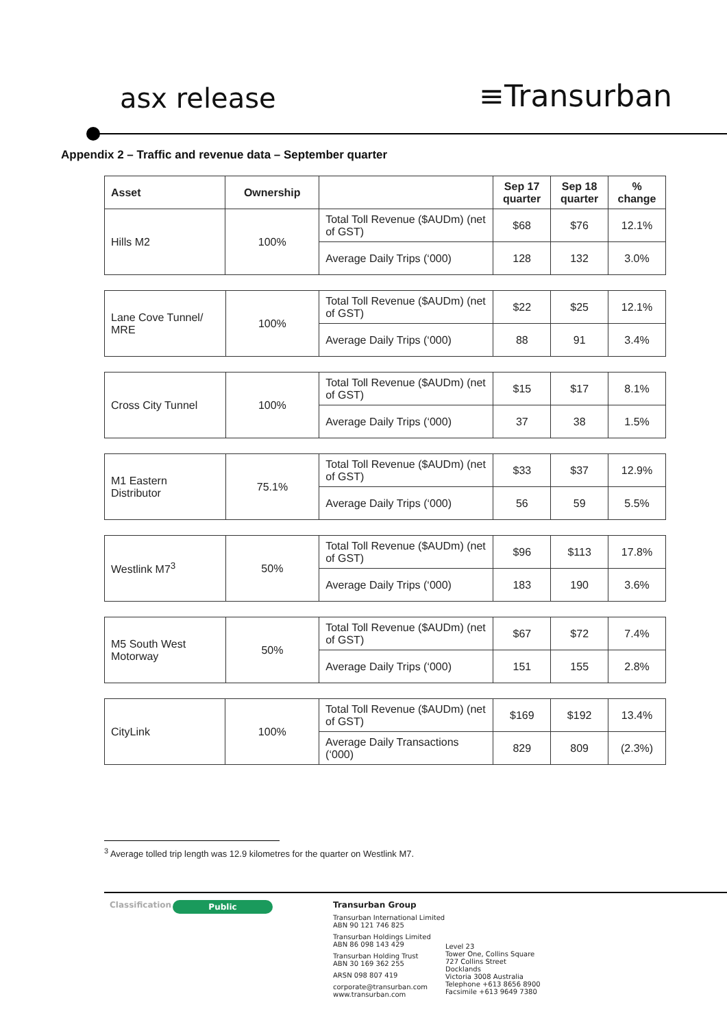asx release
≡Transurban
Appendix 2 – Traffic and revenue data – September quarter
| Asset | Ownership | | Sep 17 quarter | Sep 18 quarter | % change |
| --- | --- | --- | --- | --- | --- |
| Hills M2 | 100% | Total Toll Revenue ($AUDm) (net of GST) | $68 | $76 | 12.1% |
| | | Average Daily Trips (‘000) | 128 | 132 | 3.0% |
| Lane Cove Tunnel/ MRE | 100% | Total Toll Revenue ($AUDm) (net of GST) | $22 | $25 | 12.1% |
| | | Average Daily Trips (‘000) | 88 | 91 | 3.4% |
| Cross City Tunnel | 100% | Total Toll Revenue ($AUDm) (net of GST) | $15 | $17 | 8.1% |
| | | Average Daily Trips (‘000) | 37 | 38 | 1.5% |
| M1 Eastern Distributor | 75.1% | Total Toll Revenue ($AUDm) (net of GST) | $33 | $37 | 12.9% |
| | | Average Daily Trips (‘000) | 56 | 59 | 5.5% |
| Westlink M7<sup>3</sup> | 50% | Total Toll Revenue ($AUDm) (net of GST) | $96 | $113 | 17.8% |
| | | Average Daily Trips (‘000) | 183 | 190 | 3.6% |
| M5 South West Motorway | 50% | Total Toll Revenue ($AUDm) (net of GST) | $67 | $72 | 7.4% |
| | | Average Daily Trips (‘000) | 151 | 155 | 2.8% |
| CityLink | 100% | Total Toll Revenue ($AUDm) (net of GST) | $169 | $192 | 13.4% |
| | | Average Daily Transactions (‘000) | 829 | 809 | (2.3%) |
<sup>3</sup> Average tolled trip length was 12.9 kilometres for the quarter on Westlink M7.
Classification
Public
Transurban Group
Transurban International Limited
ABN 90 121 746 825
Transurban Holdings Limited
ABN 86 098 143 429
Transurban Holding Trust
ABN 30 169 362 255
ARSN 098 807 419
corporate@transurban.com
www.transurban.com
Level 23
Tower One, Collins Square
727 Collins Street
Docklands
Victoria 3008 Australia
Telephone +613 8656 8900
Facsimile +613 9649 7380